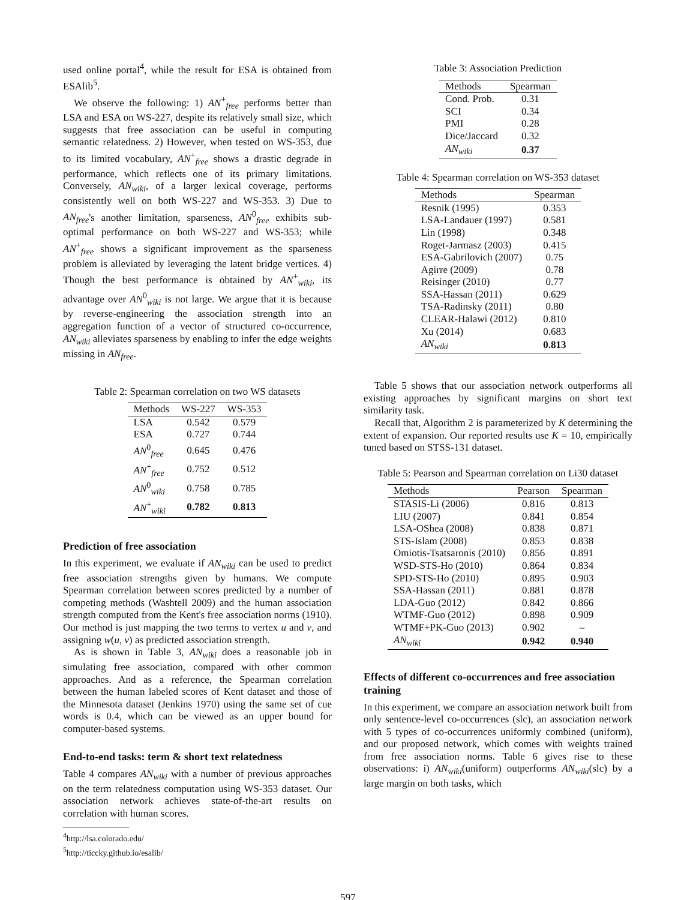used online portal<sup>4</sup>, while the result for ESA is obtained from ESAlib<sup>5</sup>.
We observe the following: 1) AN<sup>+</sup><sub>free</sub> performs better than LSA and ESA on WS-227, despite its relatively small size, which suggests that free association can be useful in computing semantic relatedness. 2) However, when tested on WS-353, due to its limited vocabulary, AN<sup>+</sup><sub>free</sub> shows a drastic degrade in performance, which reflects one of its primary limitations. Conversely, AN<sub>wiki</sub>, of a larger lexical coverage, performs consistently well on both WS-227 and WS-353. 3) Due to AN<sub>free</sub>'s another limitation, sparseness, AN<sup>0</sup><sub>free</sub> exhibits sub-optimal performance on both WS-227 and WS-353; while AN<sup>+</sup><sub>free</sub> shows a significant improvement as the sparseness problem is alleviated by leveraging the latent bridge vertices. 4) Though the best performance is obtained by AN<sup>+</sup><sub>wiki</sub>, its advantage over AN<sup>0</sup><sub>wiki</sub> is not large. We argue that it is because by reverse-engineering the association strength into an aggregation function of a vector of structured co-occurrence, AN<sub>wiki</sub> alleviates sparseness by enabling to infer the edge weights missing in AN<sub>free</sub>.
Table 2: Spearman correlation on two WS datasets
| Methods | WS-227 | WS-353 |
| --- | --- | --- |
| LSA | 0.542 | 0.579 |
| ESA | 0.727 | 0.744 |
| AN<sup>0</sup><sub>free</sub> | 0.645 | 0.476 |
| AN<sup>+</sup><sub>free</sub> | 0.752 | 0.512 |
| AN<sup>0</sup><sub>wiki</sub> | 0.758 | 0.785 |
| AN<sup>+</sup><sub>wiki</sub> | 0.782 | 0.813 |
Prediction of free association
In this experiment, we evaluate if AN<sub>wiki</sub> can be used to predict free association strengths given by humans. We compute Spearman correlation between scores predicted by a number of competing methods (Washtell 2009) and the human association strength computed from the Kent's free association norms (1910). Our method is just mapping the two terms to vertex u and v, and assigning w(u, v) as predicted association strength.
As is shown in Table 3, AN<sub>wiki</sub> does a reasonable job in simulating free association, compared with other common approaches. And as a reference, the Spearman correlation between the human labeled scores of Kent dataset and those of the Minnesota dataset (Jenkins 1970) using the same set of cue words is 0.4, which can be viewed as an upper bound for computer-based systems.
End-to-end tasks: term & short text relatedness
Table 4 compares AN<sub>wiki</sub> with a number of previous approaches on the term relatedness computation using WS-353 dataset. Our association network achieves state-of-the-art results on correlation with human scores.
<sup>4</sup> http://lsa.colorado.edu/
<sup>5</sup> http://ticcky.github.io/esalib/
Table 3: Association Prediction
| Methods | Spearman |
| --- | --- |
| Cond. Prob. | 0.31 |
| SCI | 0.34 |
| PMI | 0.28 |
| Dice/Jaccard | 0.32 |
| AN<sub>wiki</sub> | 0.37 |
Table 4: Spearman correlation on WS-353 dataset
| Methods | Spearman |
| --- | --- |
| Resnik (1995) | 0.353 |
| LSA-Landauer (1997) | 0.581 |
| Lin (1998) | 0.348 |
| Roget-Jarmasz (2003) | 0.415 |
| ESA-Gabrilovich (2007) | 0.75 |
| Agirre (2009) | 0.78 |
| Reisinger (2010) | 0.77 |
| SSA-Hassan (2011) | 0.629 |
| TSA-Radinsky (2011) | 0.80 |
| CLEAR-Halawi (2012) | 0.810 |
| Xu (2014) | 0.683 |
| AN<sub>wiki</sub> | 0.813 |
Table 5 shows that our association network outperforms all existing approaches by significant margins on short text similarity task.
Recall that, Algorithm 2 is parameterized by K determining the extent of expansion. Our reported results use K = 10, empirically tuned based on STSS-131 dataset.
Table 5: Pearson and Spearman correlation on Li30 dataset
| Methods | Pearson | Spearman |
| --- | --- | --- |
| STASIS-Li (2006) | 0.816 | 0.813 |
| LIU (2007) | 0.841 | 0.854 |
| LSA-OShea (2008) | 0.838 | 0.871 |
| STS-Islam (2008) | 0.853 | 0.838 |
| Omiotis-Tsatsaronis (2010) | 0.856 | 0.891 |
| WSD-STS-Ho (2010) | 0.864 | 0.834 |
| SPD-STS-Ho (2010) | 0.895 | 0.903 |
| SSA-Hassan (2011) | 0.881 | 0.878 |
| LDA-Guo (2012) | 0.842 | 0.866 |
| WTMF-Guo (2012) | 0.898 | 0.909 |
| WTMF+PK-Guo (2013) | 0.902 | – |
| AN<sub>wiki</sub> | 0.942 | 0.940 |
Effects of different co-occurrences and free association training
In this experiment, we compare an association network built from only sentence-level co-occurrences (slc), an association network with 5 types of co-occurrences uniformly combined (uniform), and our proposed network, which comes with weights trained from free association norms. Table 6 gives rise to these observations: i) AN<sub>wiki</sub>(uniform) outperforms AN<sub>wiki</sub>(slc) by a large margin on both tasks, which
597